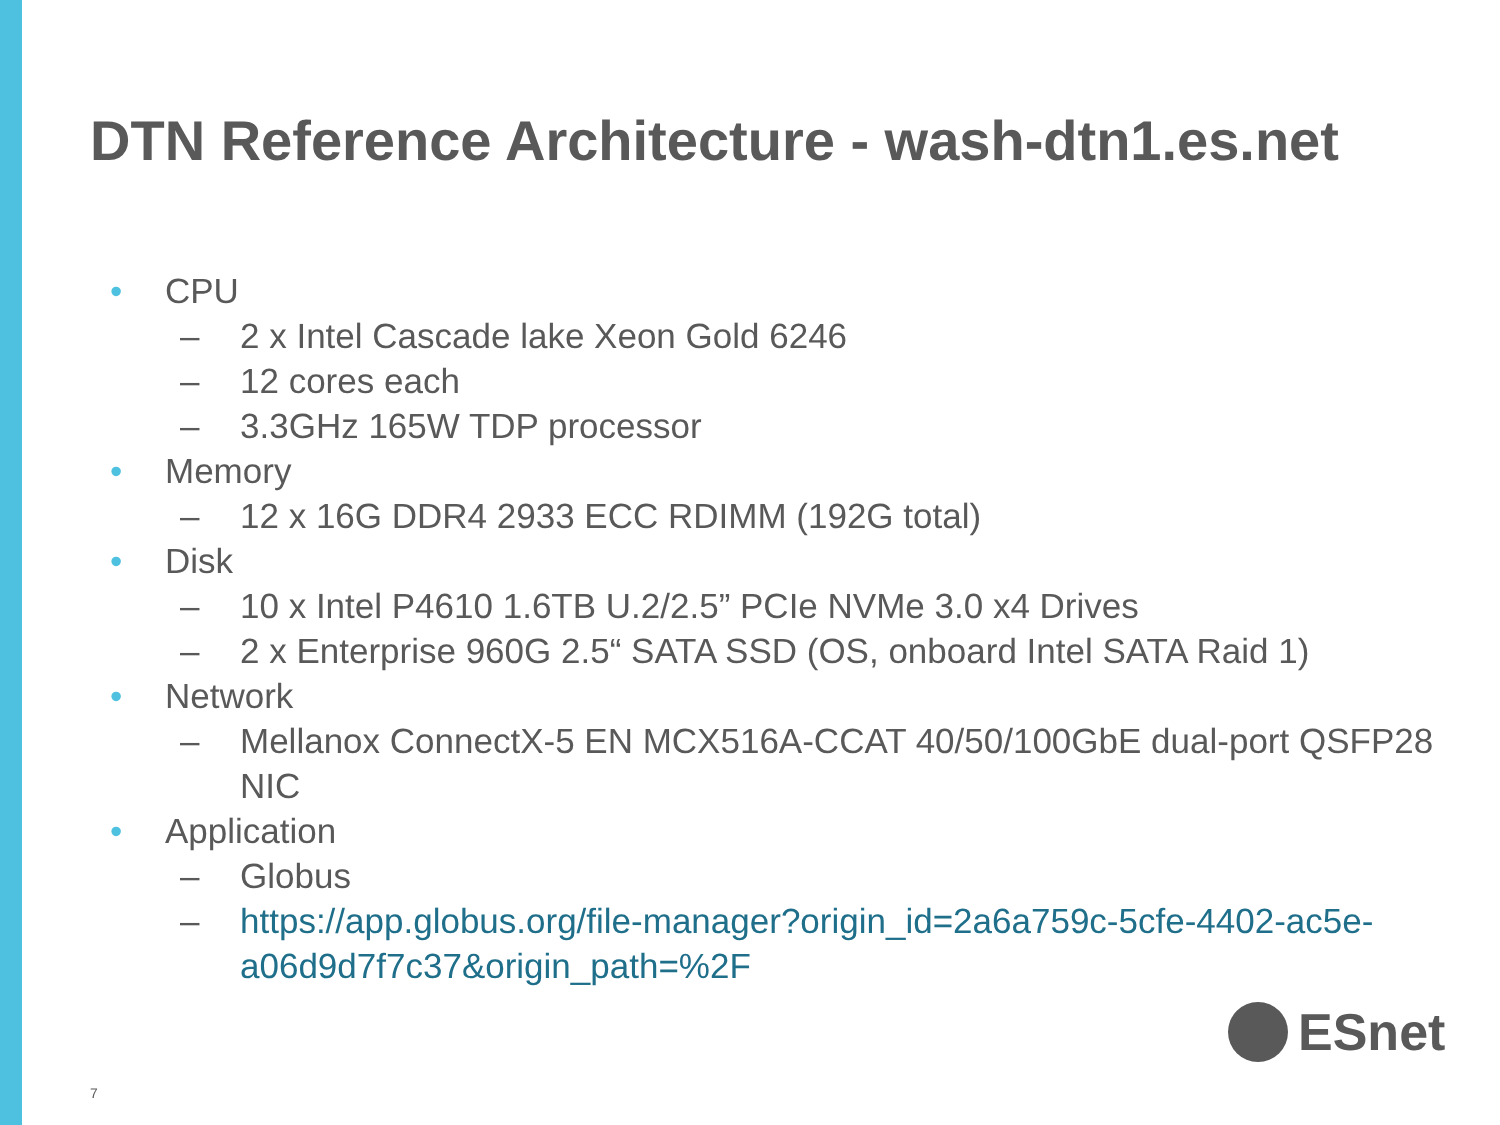DTN Reference Architecture - wash-dtn1.es.net
• CPU
– 2 x Intel Cascade lake Xeon Gold 6246
– 12 cores each
– 3.3GHz 165W TDP processor
• Memory
– 12 x 16G DDR4 2933 ECC RDIMM (192G total)
• Disk
– 10 x Intel P4610 1.6TB U.2/2.5” PCIe NVMe 3.0 x4 Drives
– 2 x Enterprise 960G 2.5“ SATA SSD (OS, onboard Intel SATA Raid 1)
• Network
– Mellanox ConnectX-5 EN MCX516A-CCAT 40/50/100GbE dual-port QSFP28 NIC
• Application
– Globus
– https://app.globus.org/file-manager?origin_id=2a6a759c-5cfe-4402-ac5e-a06d9d7f7c37&origin_path=%2F
ESnet
7